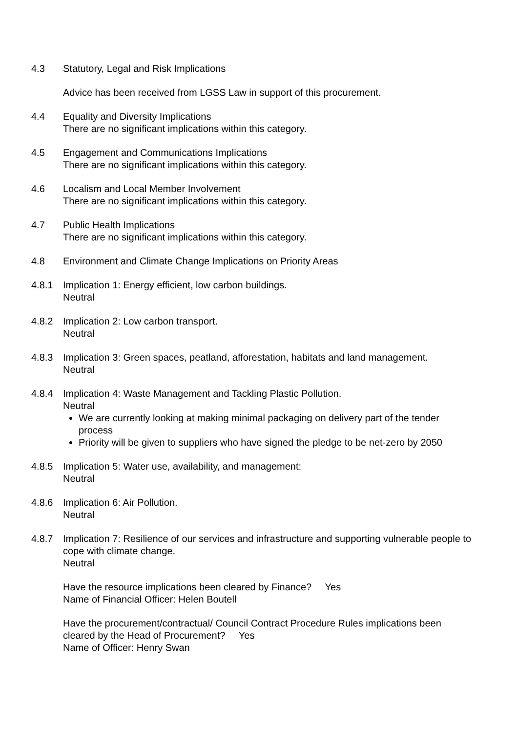4.3 Statutory, Legal and Risk Implications
Advice has been received from LGSS Law in support of this procurement.
4.4 Equality and Diversity Implications
There are no significant implications within this category.
4.5 Engagement and Communications Implications
There are no significant implications within this category.
4.6 Localism and Local Member Involvement
There are no significant implications within this category.
4.7 Public Health Implications
There are no significant implications within this category.
4.8 Environment and Climate Change Implications on Priority Areas
4.8.1 Implication 1: Energy efficient, low carbon buildings.
Neutral
4.8.2 Implication 2: Low carbon transport.
Neutral
4.8.3 Implication 3: Green spaces, peatland, afforestation, habitats and land management.
Neutral
4.8.4 Implication 4: Waste Management and Tackling Plastic Pollution.
Neutral
We are currently looking at making minimal packaging on delivery part of the tender process
Priority will be given to suppliers who have signed the pledge to be net-zero by 2050
4.8.5 Implication 5: Water use, availability, and management:
Neutral
4.8.6 Implication 6: Air Pollution.
Neutral
4.8.7 Implication 7: Resilience of our services and infrastructure and supporting vulnerable people to cope with climate change.
Neutral
Have the resource implications been cleared by Finance? Yes
Name of Financial Officer: Helen Boutell
Have the procurement/contractual/ Council Contract Procedure Rules implications been cleared by the Head of Procurement? Yes
Name of Officer: Henry Swan